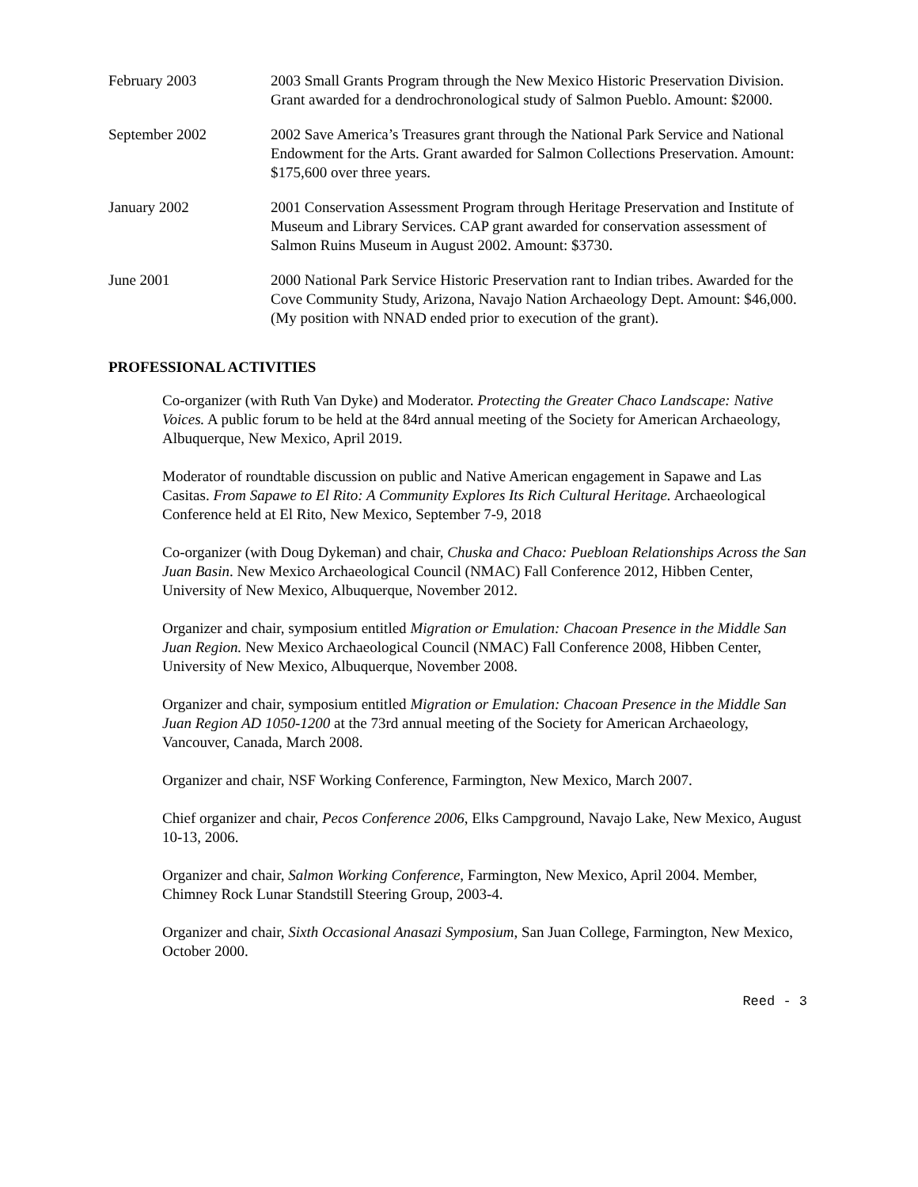February 2003 2003 Small Grants Program through the New Mexico Historic Preservation Division. Grant awarded for a dendrochronological study of Salmon Pueblo. Amount: $2000.
September 2002 2002 Save America’s Treasures grant through the National Park Service and National Endowment for the Arts. Grant awarded for Salmon Collections Preservation. Amount: $175,600 over three years.
January 2002 2001 Conservation Assessment Program through Heritage Preservation and Institute of Museum and Library Services. CAP grant awarded for conservation assessment of Salmon Ruins Museum in August 2002. Amount: $3730.
June 2001 2000 National Park Service Historic Preservation rant to Indian tribes. Awarded for the Cove Community Study, Arizona, Navajo Nation Archaeology Dept. Amount: $46,000. (My position with NNAD ended prior to execution of the grant).
PROFESSIONAL ACTIVITIES
Co-organizer (with Ruth Van Dyke) and Moderator. Protecting the Greater Chaco Landscape: Native Voices. A public forum to be held at the 84rd annual meeting of the Society for American Archaeology, Albuquerque, New Mexico, April 2019.
Moderator of roundtable discussion on public and Native American engagement in Sapawe and Las Casitas. From Sapawe to El Rito: A Community Explores Its Rich Cultural Heritage. Archaeological Conference held at El Rito, New Mexico, September 7-9, 2018
Co-organizer (with Doug Dykeman) and chair, Chuska and Chaco: Puebloan Relationships Across the San Juan Basin. New Mexico Archaeological Council (NMAC) Fall Conference 2012, Hibben Center, University of New Mexico, Albuquerque, November 2012.
Organizer and chair, symposium entitled Migration or Emulation: Chacoan Presence in the Middle San Juan Region. New Mexico Archaeological Council (NMAC) Fall Conference 2008, Hibben Center, University of New Mexico, Albuquerque, November 2008.
Organizer and chair, symposium entitled Migration or Emulation: Chacoan Presence in the Middle San Juan Region AD 1050-1200 at the 73rd annual meeting of the Society for American Archaeology, Vancouver, Canada, March 2008.
Organizer and chair, NSF Working Conference, Farmington, New Mexico, March 2007.
Chief organizer and chair, Pecos Conference 2006, Elks Campground, Navajo Lake, New Mexico, August 10-13, 2006.
Organizer and chair, Salmon Working Conference, Farmington, New Mexico, April 2004. Member, Chimney Rock Lunar Standstill Steering Group, 2003-4.
Organizer and chair, Sixth Occasional Anasazi Symposium, San Juan College, Farmington, New Mexico, October 2000.
Reed - 3